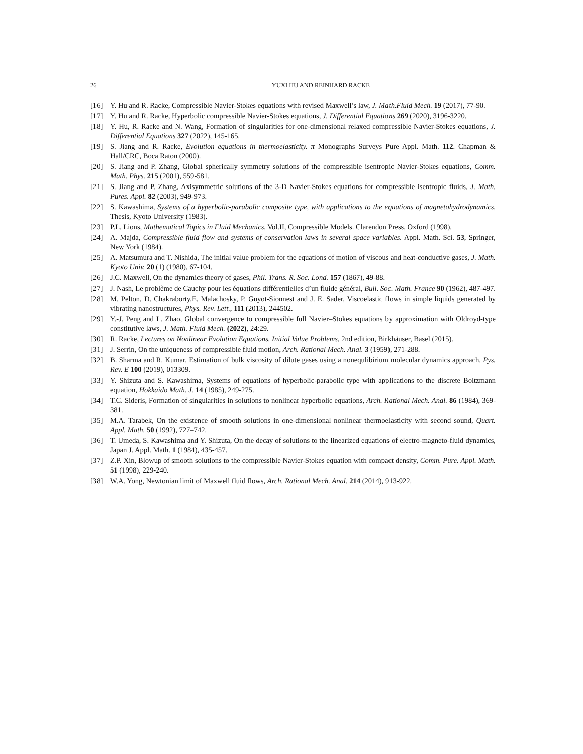26 YUXI HU AND REINHARD RACKE
[16] Y. Hu and R. Racke, Compressible Navier-Stokes equations with revised Maxwell’s law, J. Math.Fluid Mech. 19 (2017), 77-90.
[17] Y. Hu and R. Racke, Hyperbolic compressible Navier-Stokes equations, J. Differential Equations 269 (2020), 3196-3220.
[18] Y. Hu, R. Racke and N. Wang, Formation of singularities for one-dimensional relaxed compressible Navier-Stokes equations, J. Differential Equations 327 (2022), 145-165.
[19] S. Jiang and R. Racke, Evolution equations in thermoelasticity. π Monographs Surveys Pure Appl. Math. 112. Chapman & Hall/CRC, Boca Raton (2000).
[20] S. Jiang and P. Zhang, Global spherically symmetry solutions of the compressible isentropic Navier-Stokes equations, Comm. Math. Phys. 215 (2001), 559-581.
[21] S. Jiang and P. Zhang, Axisymmetric solutions of the 3-D Navier-Stokes equations for compressible isentropic fluids, J. Math. Pures. Appl. 82 (2003), 949-973.
[22] S. Kawashima, Systems of a hyperbolic-parabolic composite type, with applications to the equations of magnetohydrodynamics, Thesis, Kyoto University (1983).
[23] P.L. Lions, Mathematical Topics in Fluid Mechanics, Vol.II, Compressible Models. Clarendon Press, Oxford (1998).
[24] A. Majda, Compressible fluid flow and systems of conservation laws in several space variables. Appl. Math. Sci. 53, Springer, New York (1984).
[25] A. Matsumura and T. Nishida, The initial value problem for the equations of motion of viscous and heat-conductive gases, J. Math. Kyoto Univ. 20 (1) (1980), 67-104.
[26] J.C. Maxwell, On the dynamics theory of gases, Phil. Trans. R. Soc. Lond. 157 (1867), 49-88.
[27] J. Nash, Le problème de Cauchy pour les équations différentielles d’un fluide général, Bull. Soc. Math. France 90 (1962), 487-497.
[28] M. Pelton, D. Chakraborty,E. Malachosky, P. Guyot-Sionnest and J. E. Sader, Viscoelastic flows in simple liquids generated by vibrating nanostructures, Phys. Rev. Lett., 111 (2013), 244502.
[29] Y.-J. Peng and L. Zhao, Global convergence to compressible full Navier–Stokes equations by approximation with Oldroyd-type constitutive laws, J. Math. Fluid Mech. (2022), 24:29.
[30] R. Racke, Lectures on Nonlinear Evolution Equations. Initial Value Problems, 2nd edition, Birkhäuser, Basel (2015).
[31] J. Serrin, On the uniqueness of compressible fluid motion, Arch. Rational Mech. Anal. 3 (1959), 271-288.
[32] B. Sharma and R. Kumar, Estimation of bulk viscosity of dilute gases using a nonequlibirium molecular dynamics approach. Pys. Rev. E 100 (2019), 013309.
[33] Y. Shizuta and S. Kawashima, Systems of equations of hyperbolic-parabolic type with applications to the discrete Boltzmann equation, Hokkaido Math. J. 14 (1985), 249-275.
[34] T.C. Sideris, Formation of singularities in solutions to nonlinear hyperbolic equations, Arch. Rational Mech. Anal. 86 (1984), 369-381.
[35] M.A. Tarabek, On the existence of smooth solutions in one-dimensional nonlinear thermoelasticity with second sound, Quart. Appl. Math. 50 (1992), 727–742.
[36] T. Umeda, S. Kawashima and Y. Shizuta, On the decay of solutions to the linearized equations of electro-magneto-fluid dynamics, Japan J. Appl. Math. 1 (1984), 435-457.
[37] Z.P. Xin, Blowup of smooth solutions to the compressible Navier-Stokes equation with compact density, Comm. Pure. Appl. Math. 51 (1998), 229-240.
[38] W.A. Yong, Newtonian limit of Maxwell fluid flows, Arch. Rational Mech. Anal. 214 (2014), 913-922.